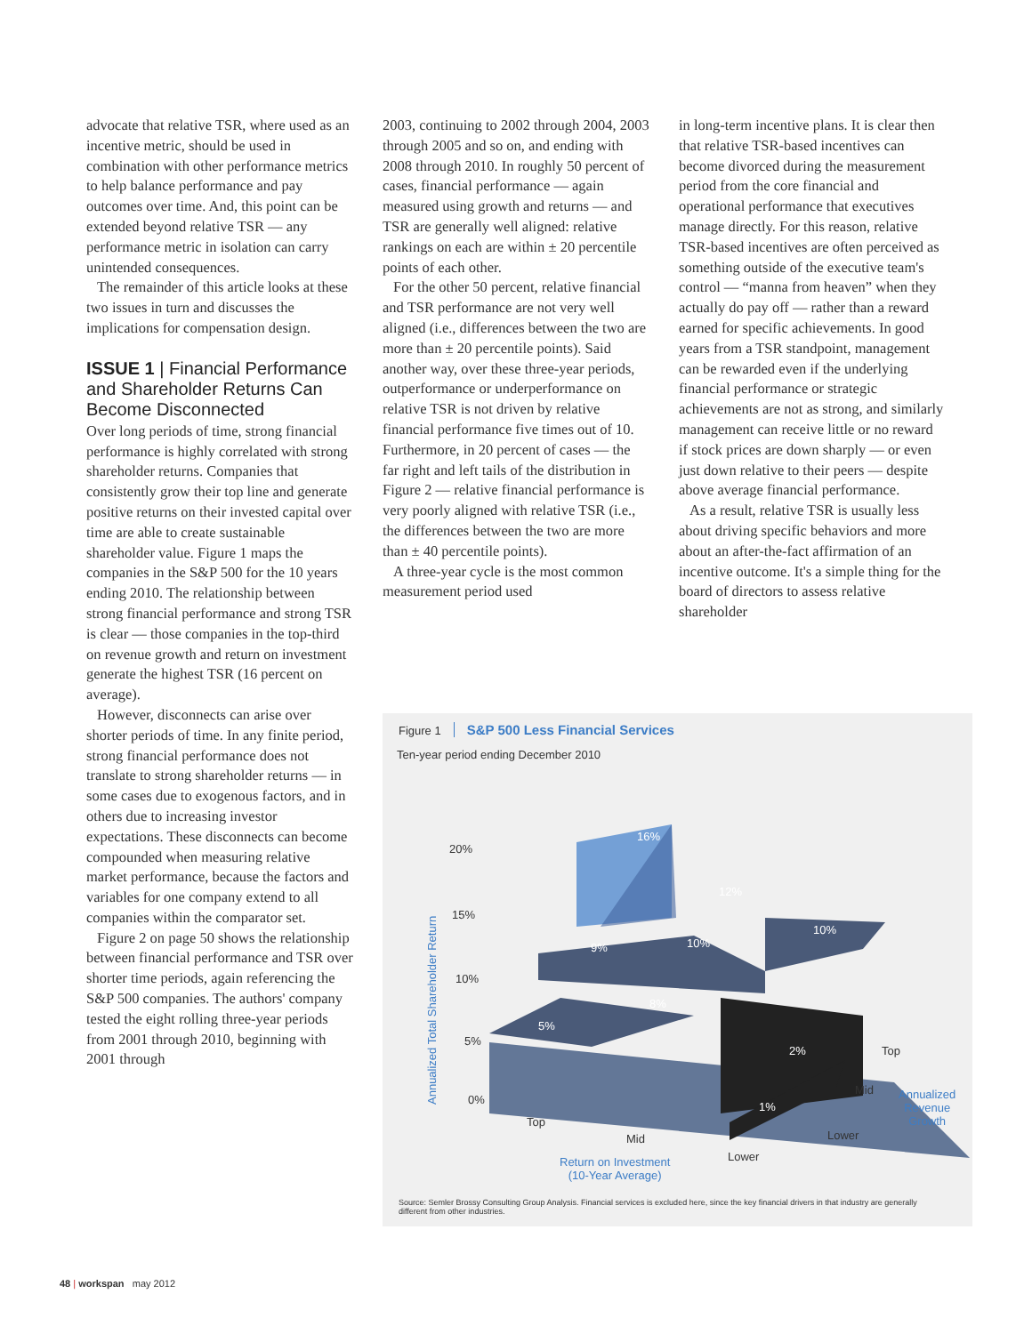advocate that relative TSR, where used as an incentive metric, should be used in combination with other performance metrics to help balance performance and pay outcomes over time. And, this point can be extended beyond relative TSR — any performance metric in isolation can carry unintended consequences.
The remainder of this article looks at these two issues in turn and discusses the implications for compensation design.
ISSUE 1 | Financial Performance and Shareholder Returns Can Become Disconnected
Over long periods of time, strong financial performance is highly correlated with strong shareholder returns. Companies that consistently grow their top line and generate positive returns on their invested capital over time are able to create sustainable shareholder value. Figure 1 maps the companies in the S&P 500 for the 10 years ending 2010. The relationship between strong financial performance and strong TSR is clear — those companies in the top-third on revenue growth and return on investment generate the highest TSR (16 percent on average).
However, disconnects can arise over shorter periods of time. In any finite period, strong financial performance does not translate to strong shareholder returns — in some cases due to exogenous factors, and in others due to increasing investor expectations. These disconnects can become compounded when measuring relative market performance, because the factors and variables for one company extend to all companies within the comparator set.
Figure 2 on page 50 shows the relationship between financial performance and TSR over shorter time periods, again referencing the S&P 500 companies. The authors' company tested the eight rolling three-year periods from 2001 through 2010, beginning with 2001 through
2003, continuing to 2002 through 2004, 2003 through 2005 and so on, and ending with 2008 through 2010. In roughly 50 percent of cases, financial performance — again measured using growth and returns — and TSR are generally well aligned: relative rankings on each are within ± 20 percentile points of each other.
For the other 50 percent, relative financial and TSR performance are not very well aligned (i.e., differences between the two are more than ± 20 percentile points). Said another way, over these three-year periods, outperformance or underperformance on relative TSR is not driven by relative financial performance five times out of 10. Furthermore, in 20 percent of cases — the far right and left tails of the distribution in Figure 2 — relative financial performance is very poorly aligned with relative TSR (i.e., the differences between the two are more than ± 40 percentile points).
A three-year cycle is the most common measurement period used
in long-term incentive plans. It is clear then that relative TSR-based incentives can become divorced during the measurement period from the core financial and operational performance that executives manage directly. For this reason, relative TSR-based incentives are often perceived as something outside of the executive team's control — “manna from heaven” when they actually do pay off — rather than a reward earned for specific achievements. In good years from a TSR standpoint, management can be rewarded even if the underlying financial performance or strategic achievements are not as strong, and similarly management can receive little or no reward if stock prices are down sharply — or even just down relative to their peers — despite above average financial performance.
As a result, relative TSR is usually less about driving specific behaviors and more about an after-the-fact affirmation of an incentive outcome. It's a simple thing for the board of directors to assess relative shareholder
Figure 1 S&P 500 Less Financial Services
Ten-year period ending December 2010
16%
12%
10%
9% 10%
8%
5%
2%
1%
20%
15%
10%
5%
0%
Annualized Total Shareholder Return
Top
Mid
Lower
Return on Investment
(10-Year Average)
Top
Mid
Lower
Annualized
Revenue
Growth
Source: Semler Brossy Consulting Group Analysis. Financial services is excluded here, since the key financial drivers in that industry are generally different from other industries.
48 | workspan may 2012